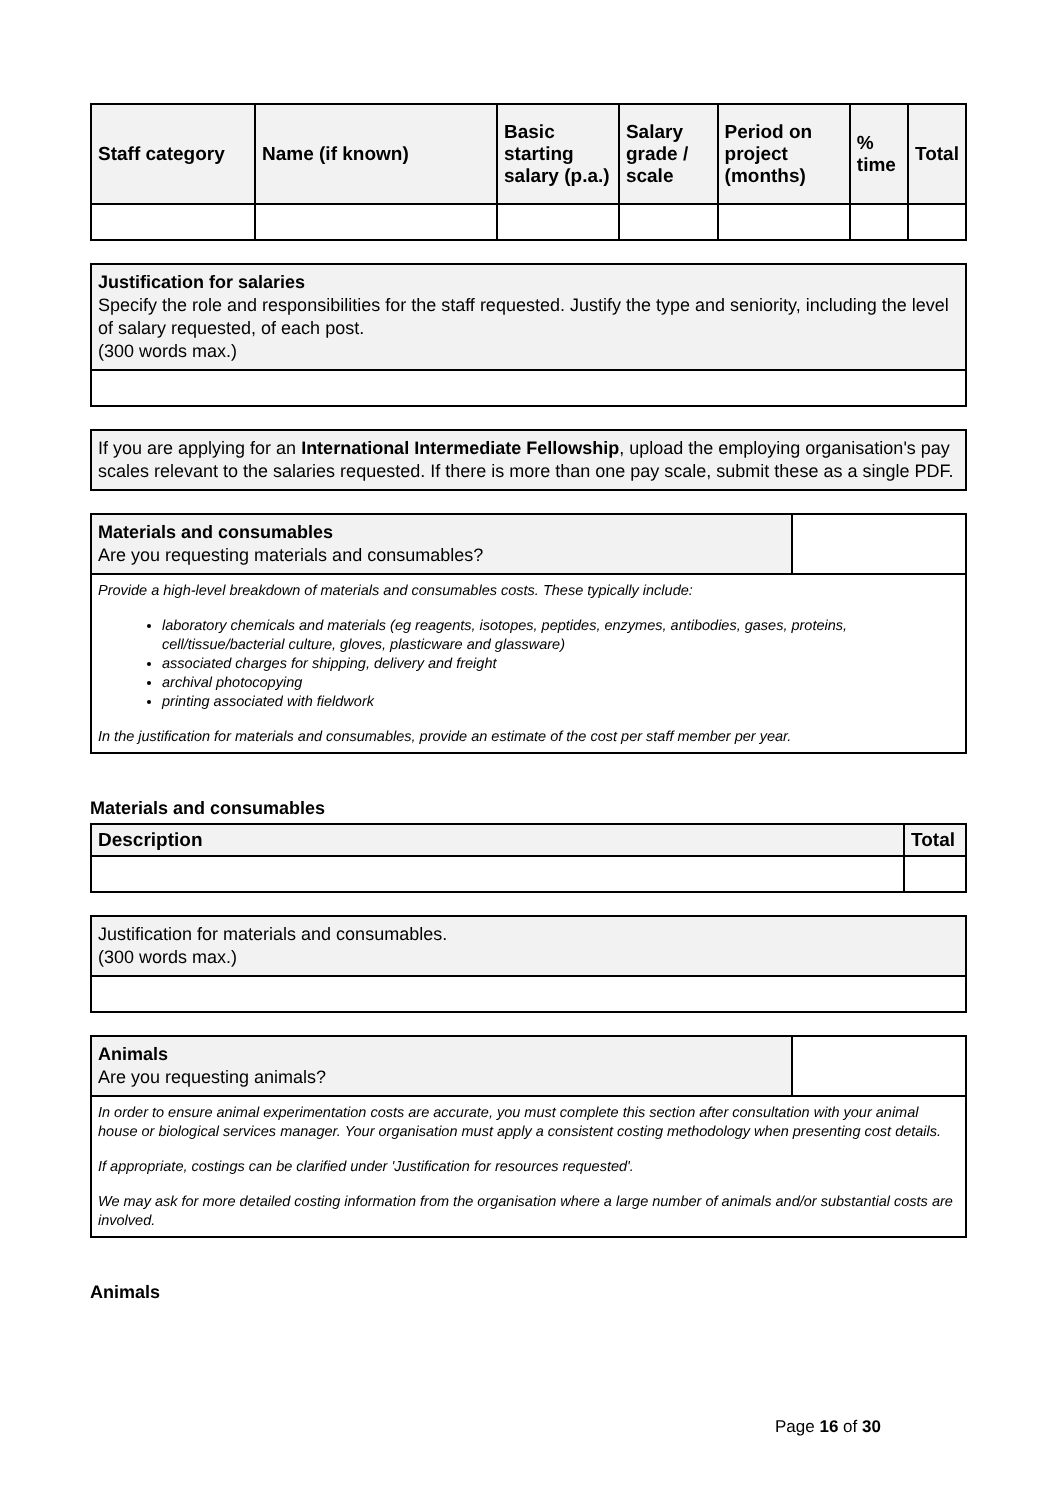| Staff category | Name (if known) | Basic starting salary (p.a.) | Salary grade / scale | Period on project (months) | % time | Total |
| --- | --- | --- | --- | --- | --- | --- |
Justification for salaries
Specify the role and responsibilities for the staff requested. Justify the type and seniority, including the level of salary requested, of each post.
(300 words max.)
If you are applying for an International Intermediate Fellowship, upload the employing organisation's pay scales relevant to the salaries requested. If there is more than one pay scale, submit these as a single PDF.
Materials and consumables
Are you requesting materials and consumables?
Provide a high-level breakdown of materials and consumables costs. These typically include:
laboratory chemicals and materials (eg reagents, isotopes, peptides, enzymes, antibodies, gases, proteins, cell/tissue/bacterial culture, gloves, plasticware and glassware)
associated charges for shipping, delivery and freight
archival photocopying
printing associated with fieldwork
In the justification for materials and consumables, provide an estimate of the cost per staff member per year.
Materials and consumables
| Description | Total |
| --- | --- |
Justification for materials and consumables.
(300 words max.)
Animals
Are you requesting animals?
In order to ensure animal experimentation costs are accurate, you must complete this section after consultation with your animal house or biological services manager. Your organisation must apply a consistent costing methodology when presenting cost details.
If appropriate, costings can be clarified under 'Justification for resources requested'.
We may ask for more detailed costing information from the organisation where a large number of animals and/or substantial costs are involved.
Animals
Page 16 of 30